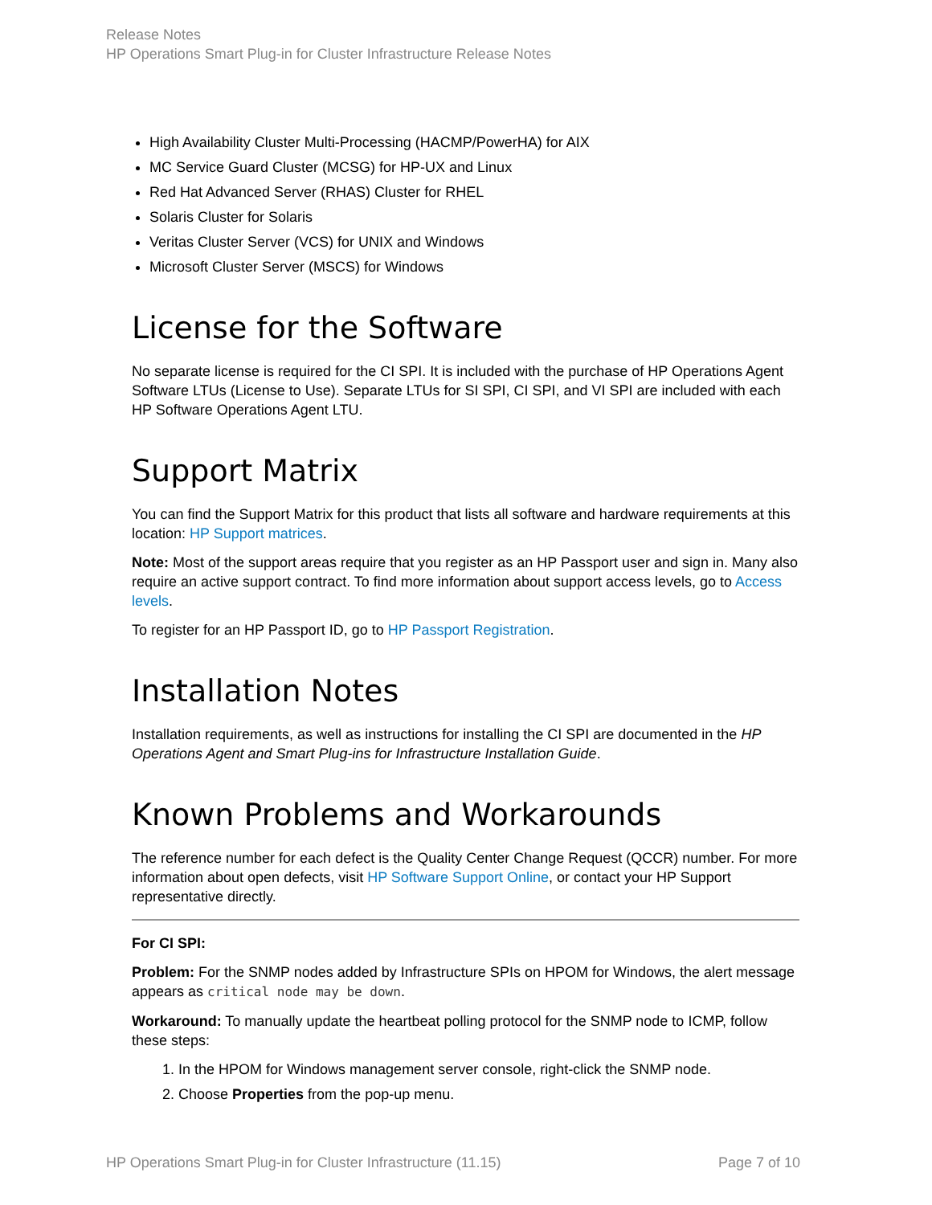Release Notes
HP Operations Smart Plug-in for Cluster Infrastructure Release Notes
High Availability Cluster Multi-Processing (HACMP/PowerHA) for AIX
MC Service Guard Cluster (MCSG) for HP-UX and Linux
Red Hat Advanced Server (RHAS) Cluster for RHEL
Solaris Cluster for Solaris
Veritas Cluster Server (VCS) for UNIX and Windows
Microsoft Cluster Server (MSCS) for Windows
License for the Software
No separate license is required for the CI SPI. It is included with the purchase of HP Operations Agent Software LTUs (License to Use). Separate LTUs for SI SPI, CI SPI, and VI SPI are included with each HP Software Operations Agent LTU.
Support Matrix
You can find the Support Matrix for this product that lists all software and hardware requirements at this location: HP Support matrices.
Note: Most of the support areas require that you register as an HP Passport user and sign in. Many also require an active support contract. To find more information about support access levels, go to Access levels.
To register for an HP Passport ID, go to HP Passport Registration.
Installation Notes
Installation requirements, as well as instructions for installing the CI SPI are documented in the HP Operations Agent and Smart Plug-ins for Infrastructure Installation Guide.
Known Problems and Workarounds
The reference number for each defect is the Quality Center Change Request (QCCR) number. For more information about open defects, visit HP Software Support Online, or contact your HP Support representative directly.
For CI SPI:
Problem: For the SNMP nodes added by Infrastructure SPIs on HPOM for Windows, the alert message appears as critical node may be down.
Workaround: To manually update the heartbeat polling protocol for the SNMP node to ICMP, follow these steps:
1. In the HPOM for Windows management server console, right-click the SNMP node.
2. Choose Properties from the pop-up menu.
HP Operations Smart Plug-in for Cluster Infrastructure (11.15) Page 7 of 10